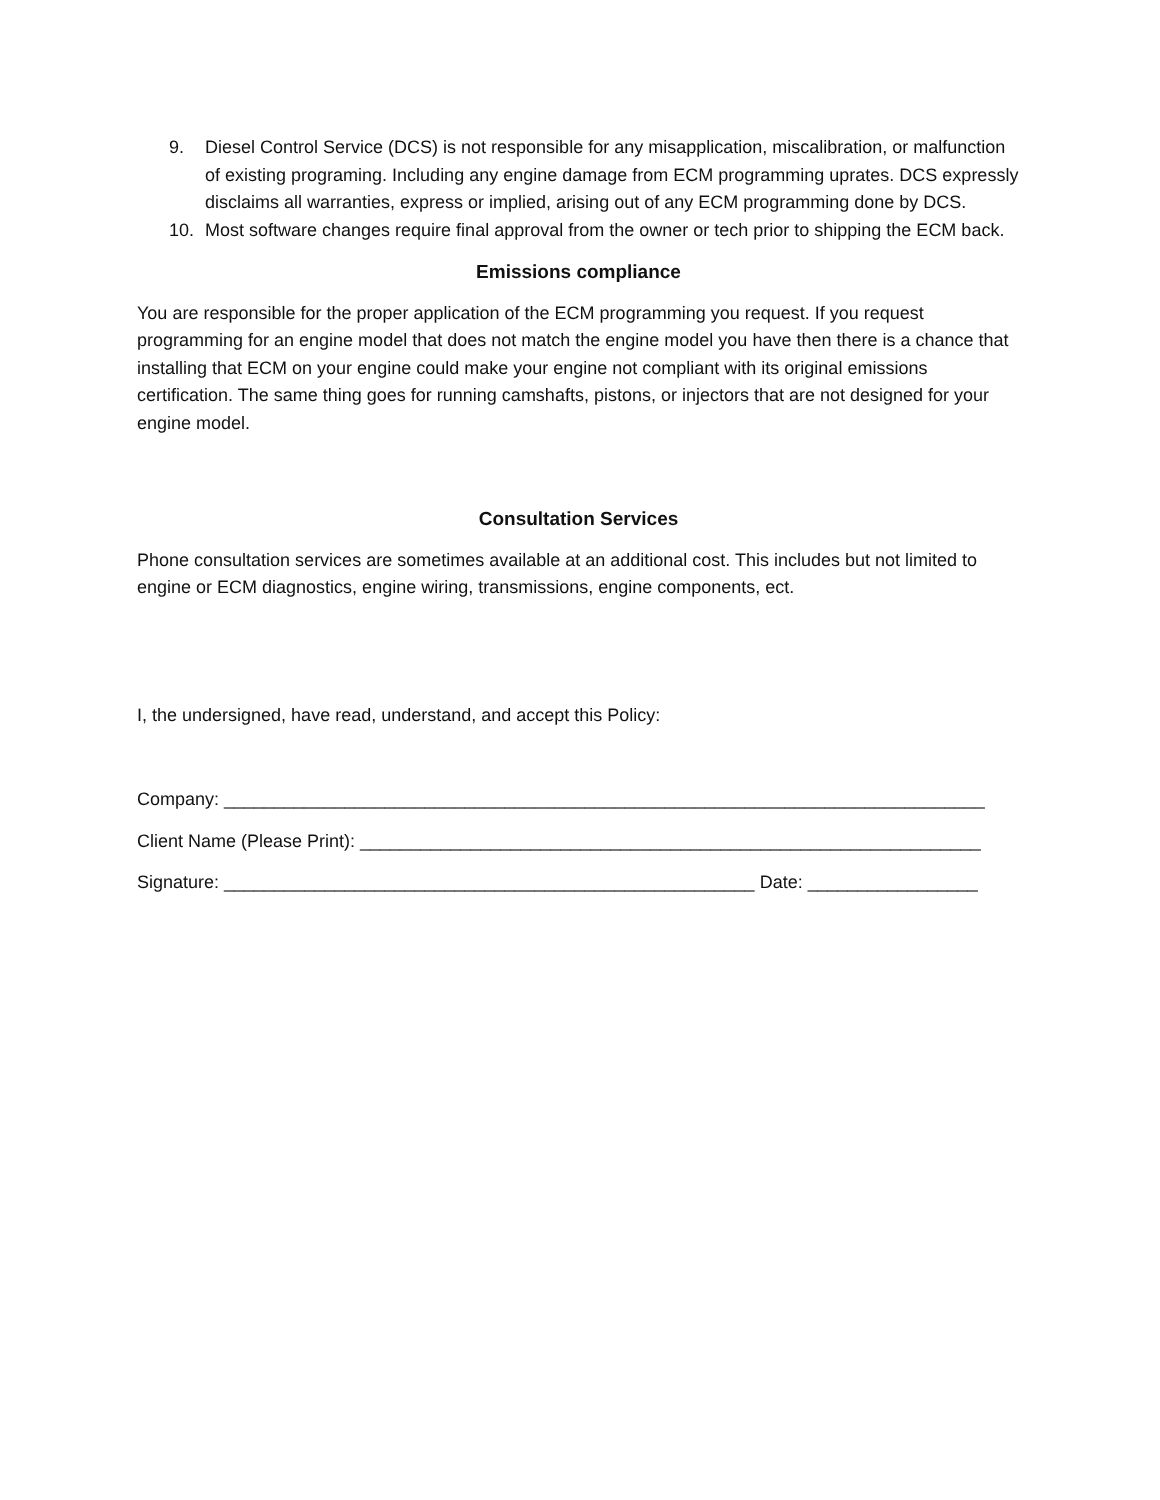9. Diesel Control Service (DCS) is not responsible for any misapplication, miscalibration, or malfunction of existing programing. Including any engine damage from ECM programming uprates. DCS expressly disclaims all warranties, express or implied, arising out of any ECM programming done by DCS.
10. Most software changes require final approval from the owner or tech prior to shipping the ECM back.
Emissions compliance
You are responsible for the proper application of the ECM programming you request. If you request programming for an engine model that does not match the engine model you have then there is a chance that installing that ECM on your engine could make your engine not compliant with its original emissions certification. The same thing goes for running camshafts, pistons, or injectors that are not designed for your engine model.
Consultation Services
Phone consultation services are sometimes available at an additional cost. This includes but not limited to engine or ECM diagnostics, engine wiring, transmissions, engine components, ect.
I, the undersigned, have read, understand, and accept this Policy:
Company: ____________________________________________________________________________
Client Name (Please Print): ______________________________________________________________
Signature: _____________________________________________________ Date: _________________